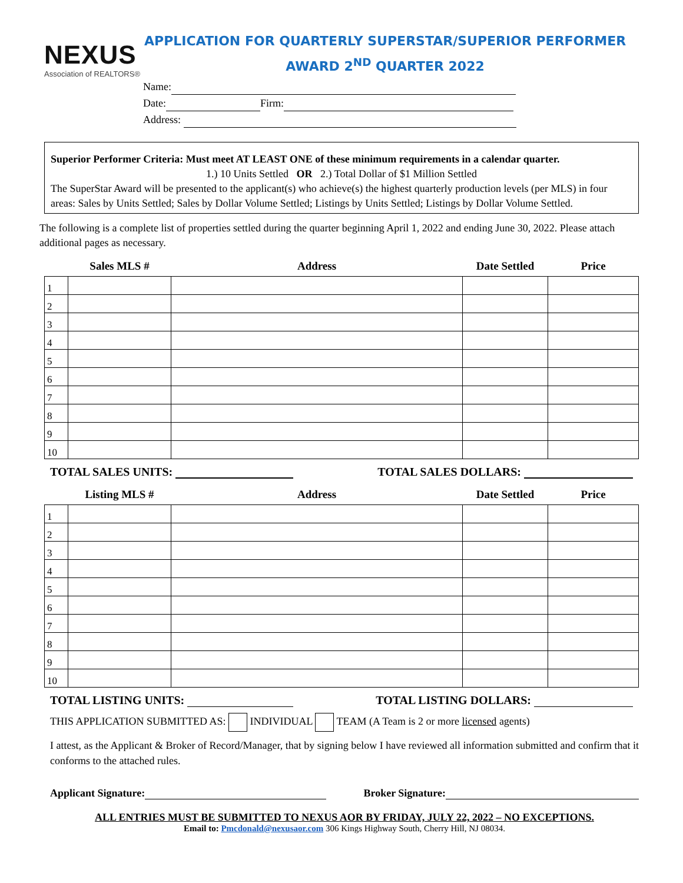NEXUS
Association of REALTORS®
APPLICATION FOR QUARTERLY SUPERSTAR/SUPERIOR PERFORMER
AWARD 2<sup>ND</sup> QUARTER 2022
Name:
Date: Firm:
Address:
Superior Performer Criteria: Must meet AT LEAST ONE of these minimum requirements in a calendar quarter.
1.) 10 Units Settled OR 2.) Total Dollar of $1 Million Settled
The SuperStar Award will be presented to the applicant(s) who achieve(s) the highest quarterly production levels (per MLS) in four areas: Sales by Units Settled; Sales by Dollar Volume Settled; Listings by Units Settled; Listings by Dollar Volume Settled.
The following is a complete list of properties settled during the quarter beginning April 1, 2022 and ending June 30, 2022. Please attach additional pages as necessary.
| | Sales MLS # | Address | Date Settled | Price |
| --- | --- | --- | --- | --- |
| 1 | | | | |
| 2 | | | | |
| 3 | | | | |
| 4 | | | | |
| 5 | | | | |
| 6 | | | | |
| 7 | | | | |
| 8 | | | | |
| 9 | | | | |
| 10 | | | | |
TOTAL SALES UNITS: TOTAL SALES DOLLARS:
| | Listing MLS # | Address | Date Settled | Price |
| --- | --- | --- | --- | --- |
| 1 | | | | |
| 2 | | | | |
| 3 | | | | |
| 4 | | | | |
| 5 | | | | |
| 6 | | | | |
| 7 | | | | |
| 8 | | | | |
| 9 | | | | |
| 10 | | | | |
TOTAL LISTING UNITS: TOTAL LISTING DOLLARS:
THIS APPLICATION SUBMITTED AS: INDIVIDUAL TEAM (A Team is 2 or more licensed agents)
I attest, as the Applicant & Broker of Record/Manager, that by signing below I have reviewed all information submitted and confirm that it conforms to the attached rules.
Applicant Signature: Broker Signature:
ALL ENTRIES MUST BE SUBMITTED TO NEXUS AOR BY FRIDAY, JULY 22, 2022 – NO EXCEPTIONS.
Email to: Pmcdonald@nexusaor.com 306 Kings Highway South, Cherry Hill, NJ 08034.